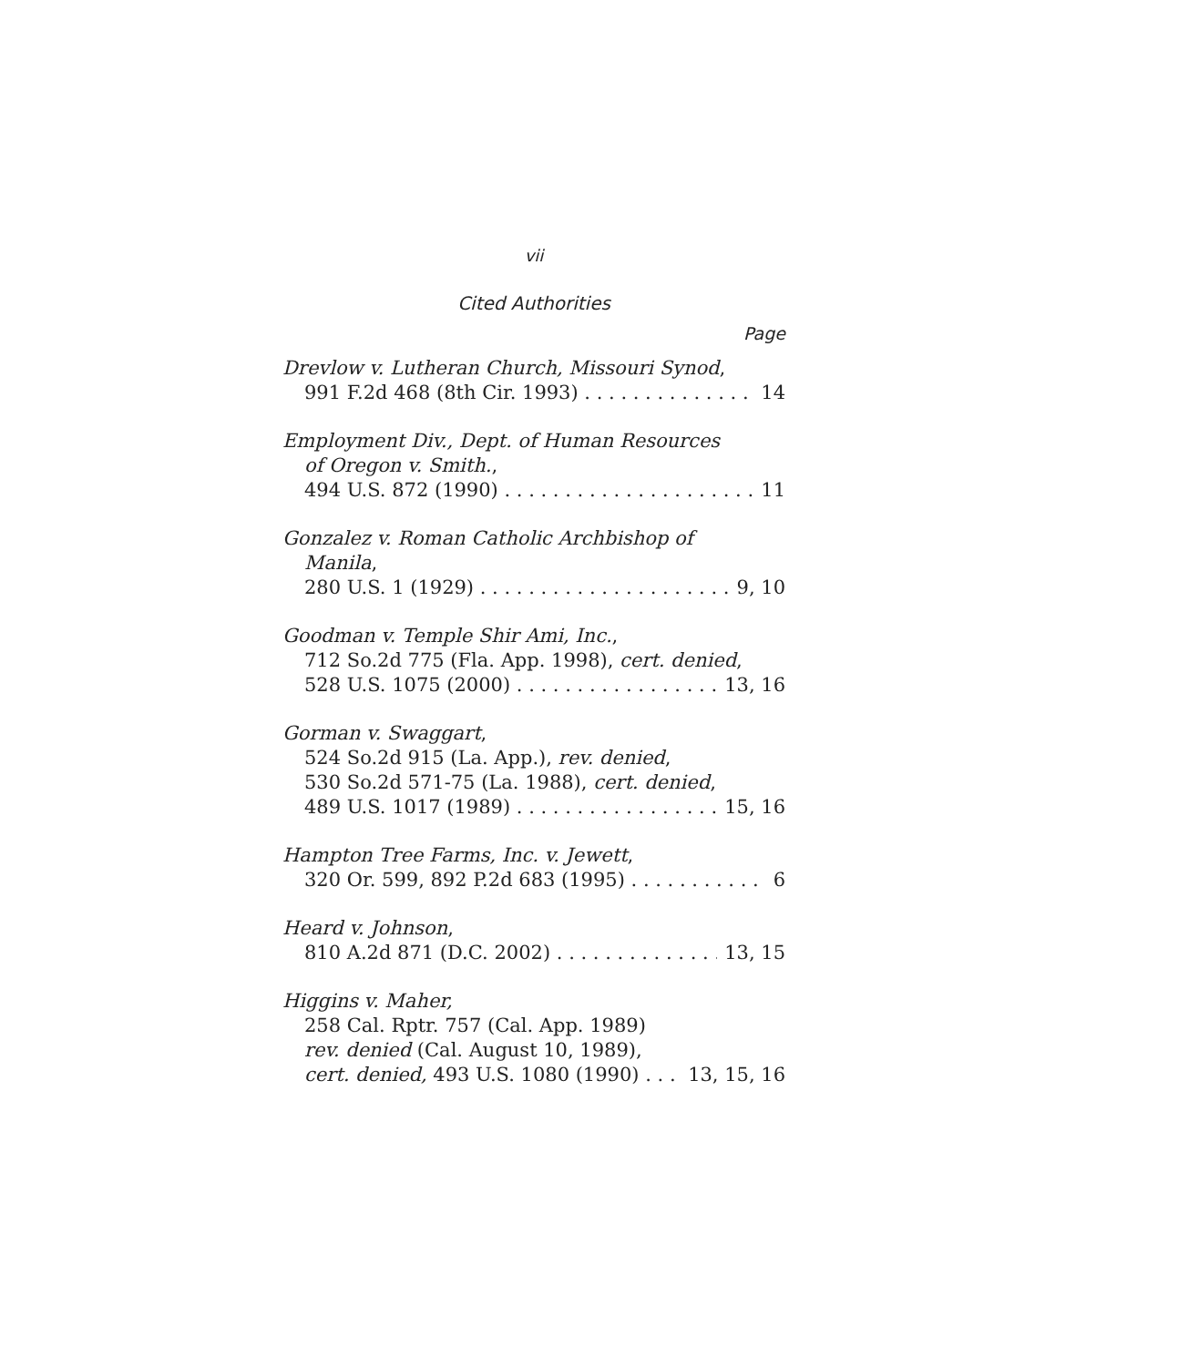vii
Cited Authorities
Page
Drevlow v. Lutheran Church, Missouri Synod,
991 F.2d 468 (8th Cir. 1993) 14
Employment Div., Dept. of Human Resources
of Oregon v. Smith.,
494 U.S. 872 (1990) 11
Gonzalez v. Roman Catholic Archbishop of
Manila,
280 U.S. 1 (1929) 9, 10
Goodman v. Temple Shir Ami, Inc.,
712 So.2d 775 (Fla. App. 1998), cert. denied,
528 U.S. 1075 (2000) 13, 16
Gorman v. Swaggart,
524 So.2d 915 (La. App.), rev. denied,
530 So.2d 571-75 (La. 1988), cert. denied,
489 U.S. 1017 (1989) 15, 16
Hampton Tree Farms, Inc. v. Jewett,
320 Or. 599, 892 P.2d 683 (1995) 6
Heard v. Johnson,
810 A.2d 871 (D.C. 2002) 13, 15
Higgins v. Maher,
258 Cal. Rptr. 757 (Cal. App. 1989)
rev. denied (Cal. August 10, 1989),
cert. denied, 493 U.S. 1080 (1990) 13, 15, 16